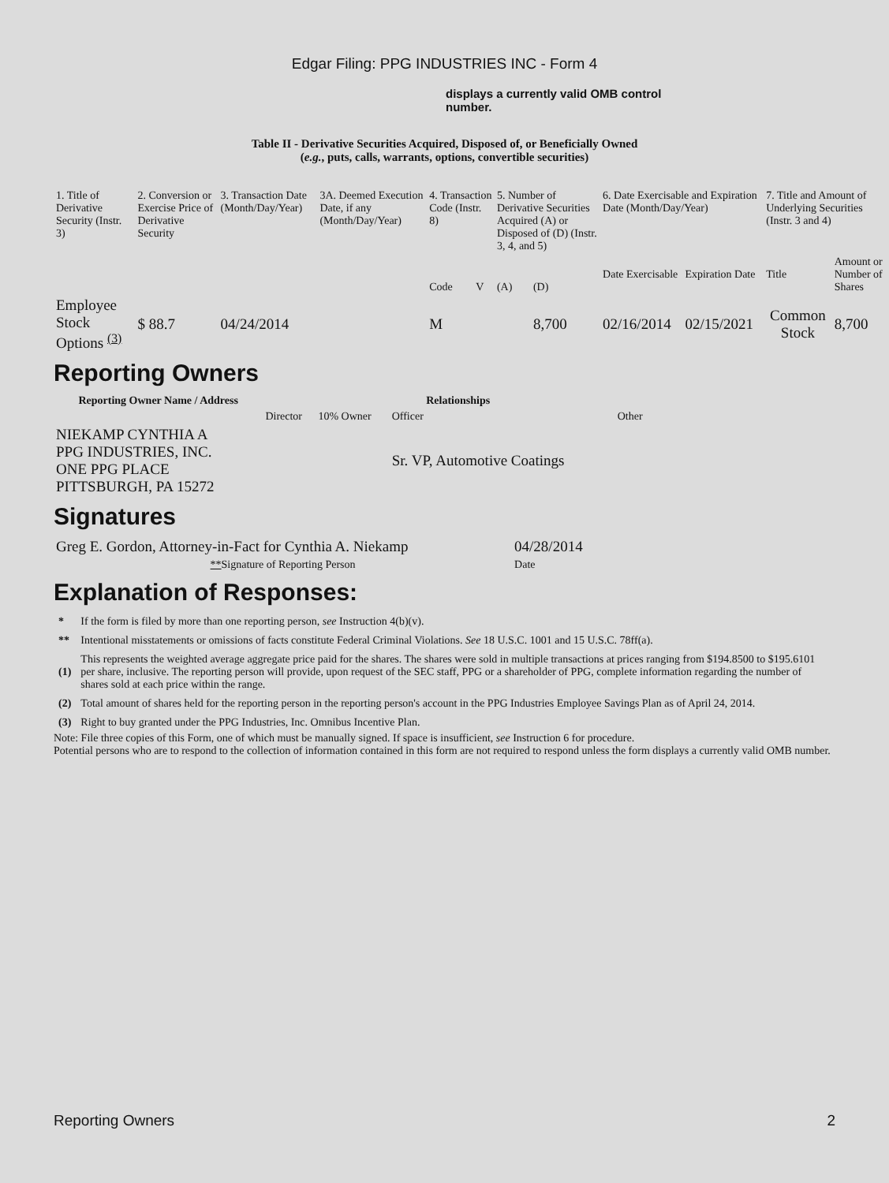Edgar Filing: PPG INDUSTRIES INC - Form 4
displays a currently valid OMB control number.
Table II - Derivative Securities Acquired, Disposed of, or Beneficially Owned
(e.g., puts, calls, warrants, options, convertible securities)
| 1. Title of Derivative Security (Instr. 3) | 2. Conversion or Exercise Price of Derivative Security | 3. Transaction Date (Month/Day/Year) | 3A. Deemed Execution Date, if any (Month/Day/Year) | 4. Transaction Code (Instr. 8) | | 5. Number of Derivative Securities Acquired (A) or Disposed of (D) (Instr. 3, 4, and 5) | | 6. Date Exercisable and Expiration Date (Month/Day/Year) | | 7. Title and Amount of Underlying Securities (Instr. 3 and 4) | |
| | | | | Code | V | (A) | (D) | Date Exercisable | Expiration Date | Title | Amount or Number of Shares |
| Employee Stock Options <sup>(3)</sup> | $ 88.7 | 04/24/2014 | | M | | | 8,700 | 02/16/2014 | 02/15/2021 | Common Stock | 8,700 |
Reporting Owners
| Reporting Owner Name / Address | Relationships | | | |
| --- | --- | --- | --- | --- |
| | Director | 10% Owner | Officer | Other |
| NIEKAMP CYNTHIA A PPG INDUSTRIES, INC. ONE PPG PLACE PITTSBURGH, PA 15272 | | | Sr. VP, Automotive Coatings | |
Signatures
| Greg E. Gordon, Attorney-in-Fact for Cynthia A. Niekamp | 04/28/2014 |
| ** Signature of Reporting Person | Date |
Explanation of Responses:
| * | If the form is filed by more than one reporting person, see Instruction 4(b)(v). |
| ** | Intentional misstatements or omissions of facts constitute Federal Criminal Violations. See 18 U.S.C. 1001 and 15 U.S.C. 78ff(a). |
| (1) | This represents the weighted average aggregate price paid for the shares. The shares were sold in multiple transactions at prices ranging from $194.8500 to $195.6101 per share, inclusive. The reporting person will provide, upon request of the SEC staff, PPG or a shareholder of PPG, complete information regarding the number of shares sold at each price within the range. |
| (2) | Total amount of shares held for the reporting person in the reporting person's account in the PPG Industries Employee Savings Plan as of April 24, 2014. |
| (3) | Right to buy granted under the PPG Industries, Inc. Omnibus Incentive Plan. |
Note: File three copies of this Form, one of which must be manually signed. If space is insufficient, see Instruction 6 for procedure.
Potential persons who are to respond to the collection of information contained in this form are not required to respond unless the form displays a currently valid OMB number.
Reporting Owners 2